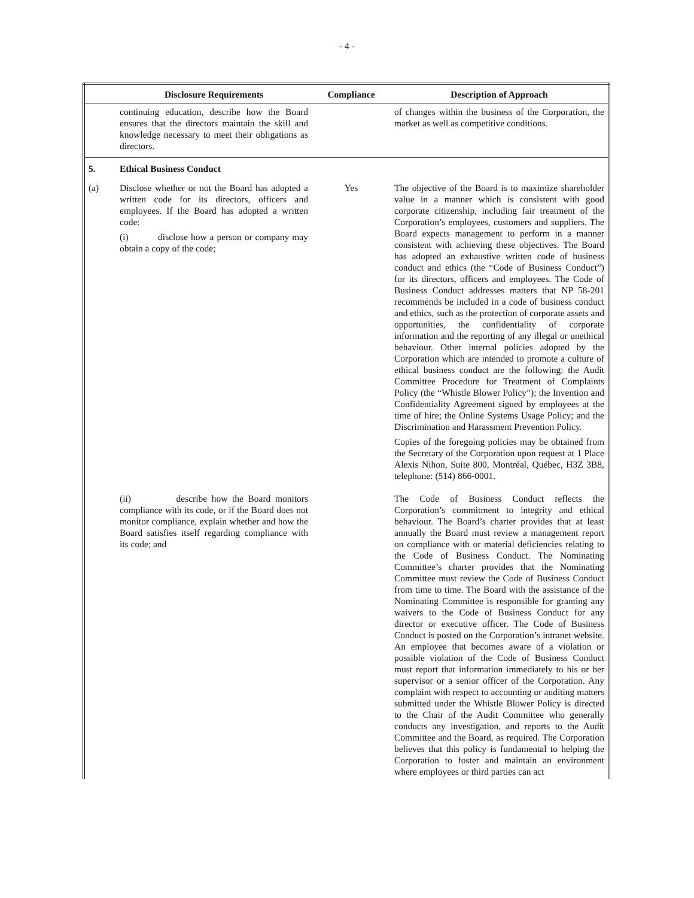- 4 -
| | Disclosure Requirements | Compliance | Description of Approach |
| --- | --- | --- | --- |
| | continuing education, describe how the Board ensures that the directors maintain the skill and knowledge necessary to meet their obligations as directors. | | of changes within the business of the Corporation, the market as well as competitive conditions. |
| 5. | Ethical Business Conduct | | |
| (a) | Disclose whether or not the Board has adopted a written code for its directors, officers and employees. If the Board has adopted a written code: (i) disclose how a person or company may obtain a copy of the code; | Yes | The objective of the Board is to maximize shareholder value in a manner which is consistent with good corporate citizenship, including fair treatment of the Corporation’s employees, customers and suppliers. The Board expects management to perform in a manner consistent with achieving these objectives. The Board has adopted an exhaustive written code of business conduct and ethics (the “Code of Business Conduct”) for its directors, officers and employees. The Code of Business Conduct addresses matters that NP 58-201 recommends be included in a code of business conduct and ethics, such as the protection of corporate assets and opportunities, the confidentiality of corporate information and the reporting of any illegal or unethical behaviour. Other internal policies adopted by the Corporation which are intended to promote a culture of ethical business conduct are the following: the Audit Committee Procedure for Treatment of Complaints Policy (the “Whistle Blower Policy”); the Invention and Confidentiality Agreement signed by employees at the time of hire; the Online Systems Usage Policy; and the Discrimination and Harassment Prevention Policy. Copies of the foregoing policies may be obtained from the Secretary of the Corporation upon request at 1 Place Alexis Nihon, Suite 800, Montréal, Québec, H3Z 3B8, telephone: (514) 866-0001. |
| | (ii) describe how the Board monitors compliance with its code, or if the Board does not monitor compliance, explain whether and how the Board satisfies itself regarding compliance with its code; and | | The Code of Business Conduct reflects the Corporation’s commitment to integrity and ethical behaviour. The Board’s charter provides that at least annually the Board must review a management report on compliance with or material deficiencies relating to the Code of Business Conduct. The Nominating Committee’s charter provides that the Nominating Committee must review the Code of Business Conduct from time to time. The Board with the assistance of the Nominating Committee is responsible for granting any waivers to the Code of Business Conduct for any director or executive officer. The Code of Business Conduct is posted on the Corporation’s intranet website. An employee that becomes aware of a violation or possible violation of the Code of Business Conduct must report that information immediately to his or her supervisor or a senior officer of the Corporation. Any complaint with respect to accounting or auditing matters submitted under the Whistle Blower Policy is directed to the Chair of the Audit Committee who generally conducts any investigation, and reports to the Audit Committee and the Board, as required. The Corporation believes that this policy is fundamental to helping the Corporation to foster and maintain an environment where employees or third parties can act |